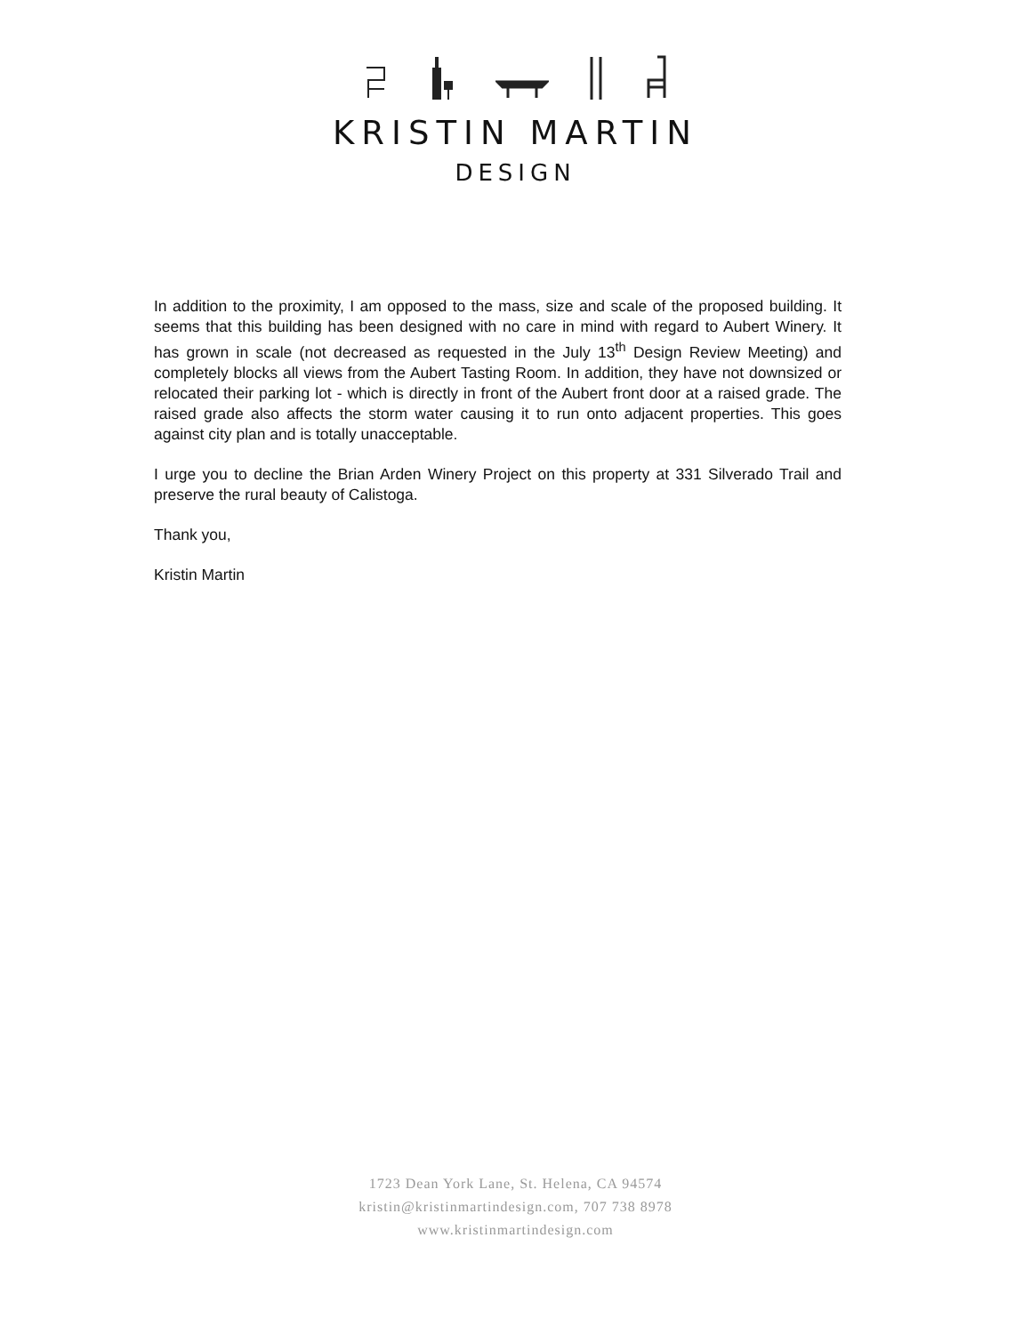KRISTIN MARTIN
DESIGN
In addition to the proximity, I am opposed to the mass, size and scale of the proposed building. It seems that this building has been designed with no care in mind with regard to Aubert Winery. It has grown in scale (not decreased as requested in the July 13<sup>th</sup> Design Review Meeting) and completely blocks all views from the Aubert Tasting Room. In addition, they have not downsized or relocated their parking lot - which is directly in front of the Aubert front door at a raised grade. The raised grade also affects the storm water causing it to run onto adjacent properties. This goes against city plan and is totally unacceptable.
I urge you to decline the Brian Arden Winery Project on this property at 331 Silverado Trail and preserve the rural beauty of Calistoga.
Thank you,
Kristin Martin
1723 Dean York Lane, St. Helena, CA 94574
kristin@kristinmartindesign.com, 707 738 8978
www.kristinmartindesign.com